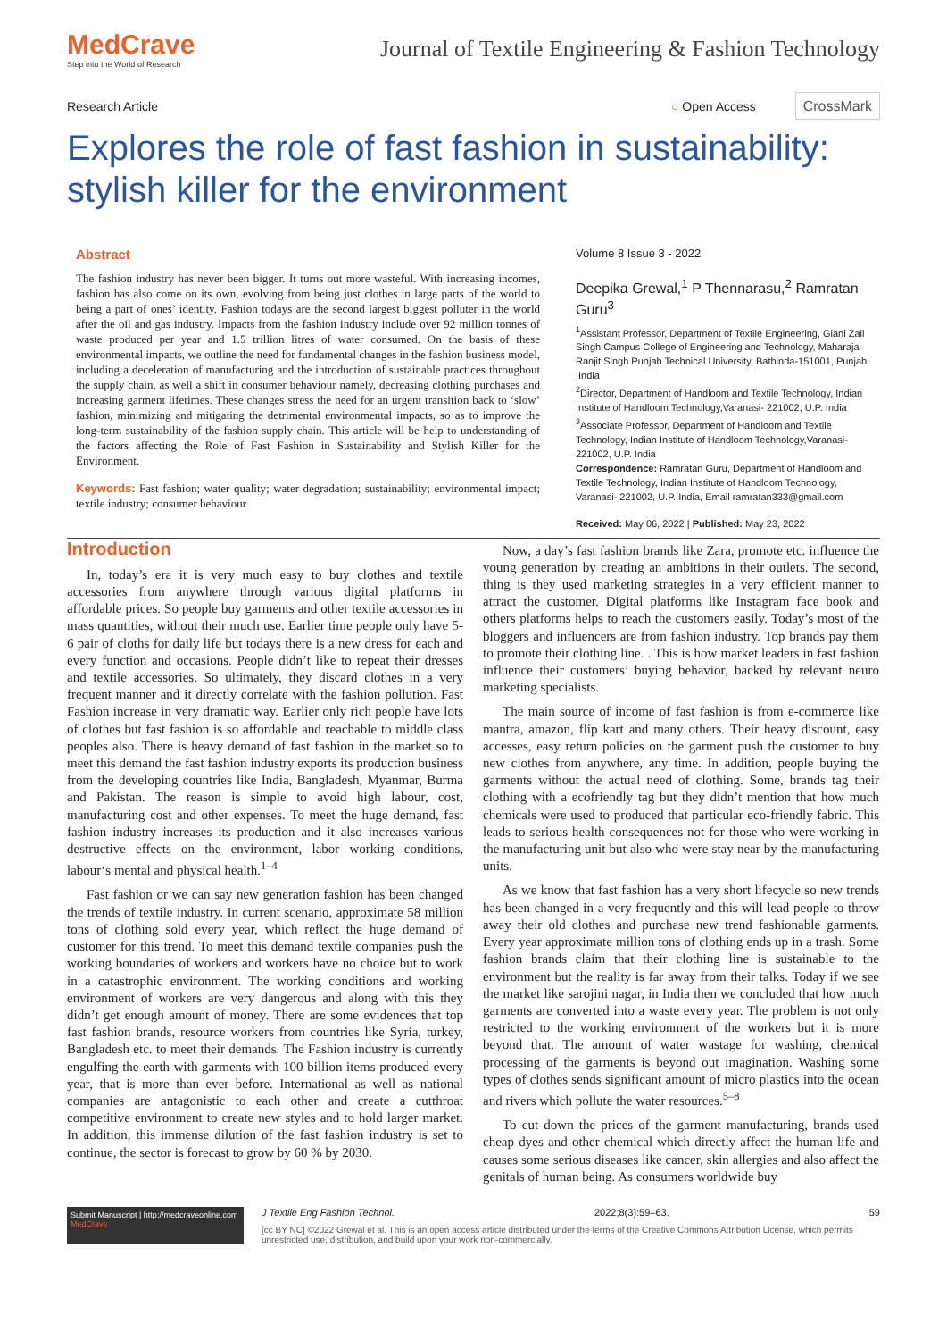MedCrave
Step into the World of Research
Journal of Textile Engineering & Fashion Technology
Research Article ○ Open Access CrossMark
Explores the role of fast fashion in sustainability: stylish killer for the environment
Abstract
The fashion industry has never been bigger. It turns out more wasteful. With increasing incomes, fashion has also come on its own, evolving from being just clothes in large parts of the world to being a part of ones’ identity. Fashion todays are the second largest biggest polluter in the world after the oil and gas industry. Impacts from the fashion industry include over 92 million tonnes of waste produced per year and 1.5 trillion litres of water consumed. On the basis of these environmental impacts, we outline the need for fundamental changes in the fashion business model, including a deceleration of manufacturing and the introduction of sustainable practices throughout the supply chain, as well a shift in consumer behaviour namely, decreasing clothing purchases and increasing garment lifetimes. These changes stress the need for an urgent transition back to ‘slow’ fashion, minimizing and mitigating the detrimental environmental impacts, so as to improve the long-term sustainability of the fashion supply chain. This article will be help to understanding of the factors affecting the Role of Fast Fashion in Sustainability and Stylish Killer for the Environment.
Keywords: Fast fashion; water quality; water degradation; sustainability; environmental impact; textile industry; consumer behaviour
Volume 8 Issue 3 - 2022
Deepika Grewal,<sup>1</sup> P Thennarasu,<sup>2</sup> Ramratan Guru<sup>3</sup>
<sup>1</sup> Assistant Professor, Department of Textile Engineering, Giani Zail Singh Campus College of Engineering and Technology, Maharaja Ranjit Singh Punjab Technical University, Bathinda-151001, Punjab ,India
<sup>2</sup> Director, Department of Handloom and Textile Technology, Indian Institute of Handloom Technology,Varanasi- 221002, U.P. India
<sup>3</sup> Associate Professor, Department of Handloom and Textile Technology, Indian Institute of Handloom Technology,Varanasi- 221002, U.P. India
Correspondence: Ramratan Guru, Department of Handloom and Textile Technology, Indian Institute of Handloom Technology, Varanasi- 221002, U.P. India, Email ramratan333@gmail.com
Received: May 06, 2022 | Published: May 23, 2022
Introduction
In, today’s era it is very much easy to buy clothes and textile accessories from anywhere through various digital platforms in affordable prices. So people buy garments and other textile accessories in mass quantities, without their much use. Earlier time people only have 5-6 pair of cloths for daily life but todays there is a new dress for each and every function and occasions. People didn’t like to repeat their dresses and textile accessories. So ultimately, they discard clothes in a very frequent manner and it directly correlate with the fashion pollution. Fast Fashion increase in very dramatic way. Earlier only rich people have lots of clothes but fast fashion is so affordable and reachable to middle class peoples also. There is heavy demand of fast fashion in the market so to meet this demand the fast fashion industry exports its production business from the developing countries like India, Bangladesh, Myanmar, Burma and Pakistan. The reason is simple to avoid high labour, cost, manufacturing cost and other expenses. To meet the huge demand, fast fashion industry increases its production and it also increases various destructive effects on the environment, labor working conditions, labour‘s mental and physical health.<sup>1–4</sup>
Fast fashion or we can say new generation fashion has been changed the trends of textile industry. In current scenario, approximate 58 million tons of clothing sold every year, which reflect the huge demand of customer for this trend. To meet this demand textile companies push the working boundaries of workers and workers have no choice but to work in a catastrophic environment. The working conditions and working environment of workers are very dangerous and along with this they didn’t get enough amount of money. There are some evidences that top fast fashion brands, resource workers from countries like Syria, turkey, Bangladesh etc. to meet their demands. The Fashion industry is currently engulfing the earth with garments with 100 billion items produced every year, that is more than ever before. International as well as national companies are antagonistic to each other and create a cutthroat competitive environment to create new styles and to hold larger market. In addition, this immense dilution of the fast fashion industry is set to continue, the sector is forecast to grow by 60 % by 2030.
Now, a day’s fast fashion brands like Zara, promote etc. influence the young generation by creating an ambitions in their outlets. The second, thing is they used marketing strategies in a very efficient manner to attract the customer. Digital platforms like Instagram face book and others platforms helps to reach the customers easily. Today’s most of the bloggers and influencers are from fashion industry. Top brands pay them to promote their clothing line. . This is how market leaders in fast fashion influence their customers’ buying behavior, backed by relevant neuro marketing specialists.
The main source of income of fast fashion is from e-commerce like mantra, amazon, flip kart and many others. Their heavy discount, easy accesses, easy return policies on the garment push the customer to buy new clothes from anywhere, any time. In addition, people buying the garments without the actual need of clothing. Some, brands tag their clothing with a ecofriendly tag but they didn’t mention that how much chemicals were used to produced that particular eco-friendly fabric. This leads to serious health consequences not for those who were working in the manufacturing unit but also who were stay near by the manufacturing units.
As we know that fast fashion has a very short lifecycle so new trends has been changed in a very frequently and this will lead people to throw away their old clothes and purchase new trend fashionable garments. Every year approximate million tons of clothing ends up in a trash. Some fashion brands claim that their clothing line is sustainable to the environment but the reality is far away from their talks. Today if we see the market like sarojini nagar, in India then we concluded that how much garments are converted into a waste every year. The problem is not only restricted to the working environment of the workers but it is more beyond that. The amount of water wastage for washing, chemical processing of the garments is beyond out imagination. Washing some types of clothes sends significant amount of micro plastics into the ocean and rivers which pollute the water resources.<sup>5–8</sup>
To cut down the prices of the garment manufacturing, brands used cheap dyes and other chemical which directly affect the human life and causes some serious diseases like cancer, skin allergies and also affect the genitals of human being. As consumers worldwide buy
Submit Manuscript | http://medcraveonline.com
MedCrave
J Textile Eng Fashion Technol. 2022;8(3):59‒63. 59
[cc BY NC] ©2022 Grewal et al. This is an open access article distributed under the terms of the Creative Commons Attribution License, which permits unrestricted use, distribution, and build upon your work non-commercially.